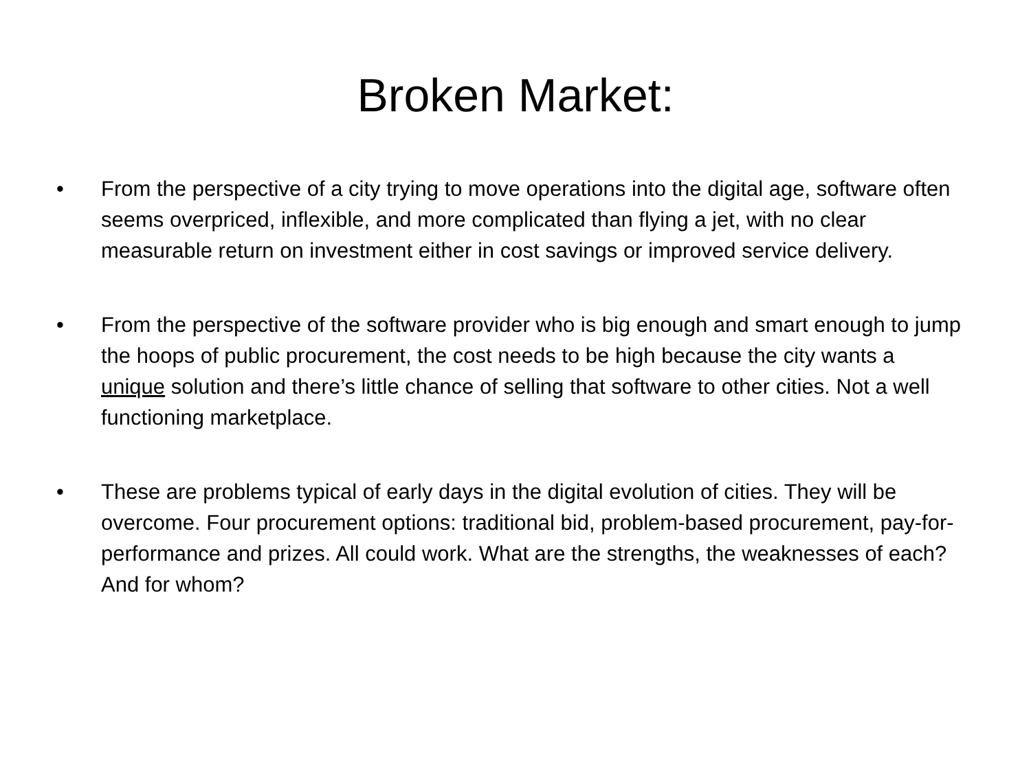Broken Market:
• From the perspective of a city trying to move operations into the digital age, software often seems overpriced, inflexible, and more complicated than flying a jet, with no clear measurable return on investment either in cost savings or improved service delivery.
• From the perspective of the software provider who is big enough and smart enough to jump the hoops of public procurement, the cost needs to be high because the city wants a unique solution and there’s little chance of selling that software to other cities. Not a well functioning marketplace.
• These are problems typical of early days in the digital evolution of cities. They will be overcome. Four procurement options: traditional bid, problem-based procurement, pay-for-performance and prizes. All could work. What are the strengths, the weaknesses of each? And for whom?